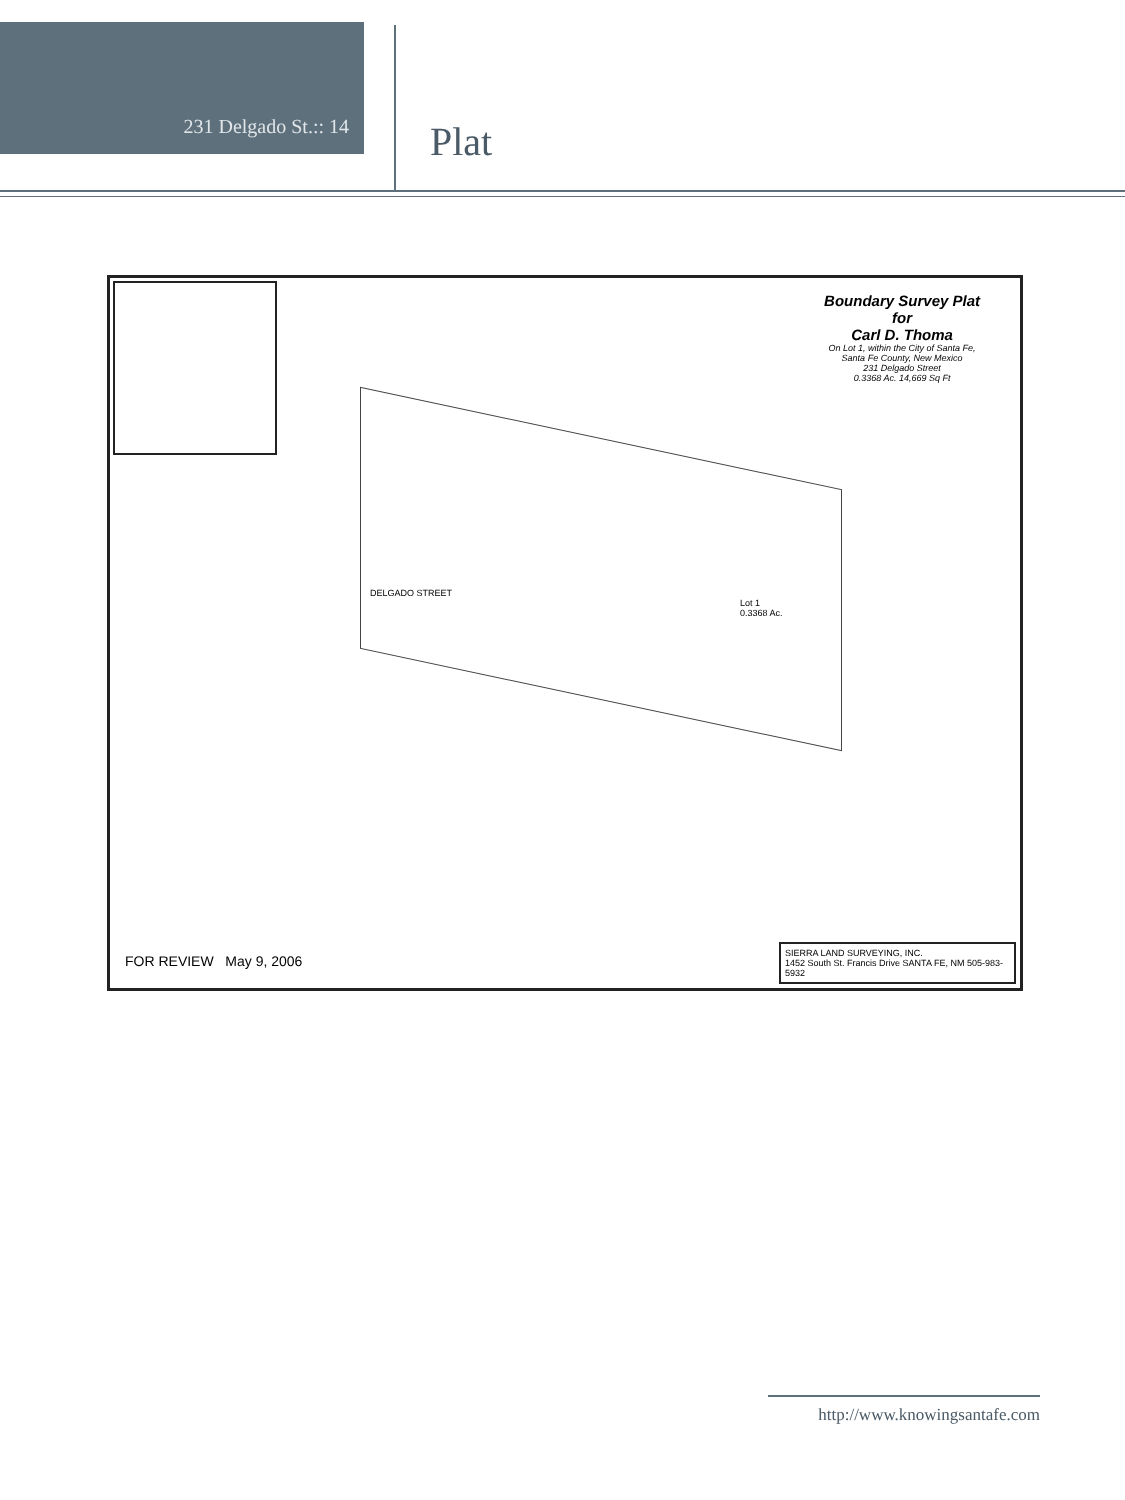231 Delgado St.:: 14
Plat
Boundary Survey Plat
for
Carl D. Thoma
On Lot 1, within the City of Santa Fe,
Santa Fe County, New Mexico
231 Delgado Street
0.3368 Ac. 14,669 Sq Ft
DELGADO STREET
Lot 1
0.3368 Ac.
FOR REVIEW May 9, 2006
SIERRA LAND SURVEYING, INC.
1452 South St. Francis Drive SANTA FE, NM 505-983-5932
http://www.knowingsantafe.com